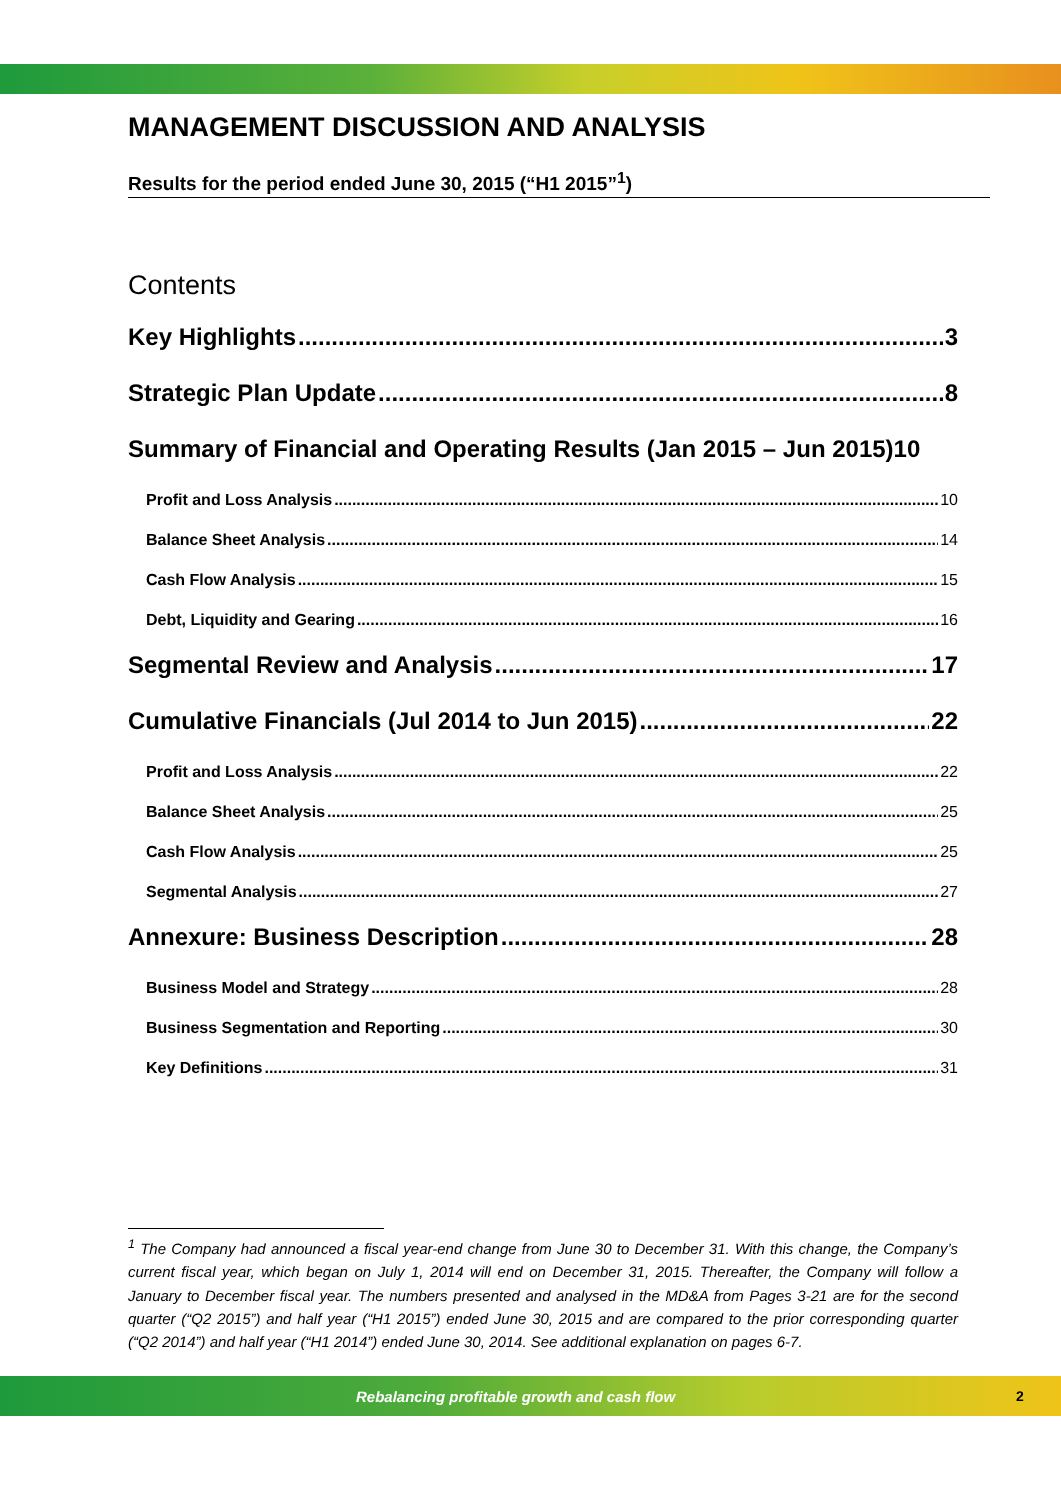MANAGEMENT DISCUSSION AND ANALYSIS
Results for the period ended June 30, 2015 (“H1 2015”<sup>1</sup>)
Contents
Key Highlights 3
Strategic Plan Update 8
Summary of Financial and Operating Results (Jan 2015 – Jun 2015) 10
Profit and Loss Analysis 10
Balance Sheet Analysis 14
Cash Flow Analysis 15
Debt, Liquidity and Gearing 16
Segmental Review and Analysis 17
Cumulative Financials (Jul 2014 to Jun 2015) 22
Profit and Loss Analysis 22
Balance Sheet Analysis 25
Cash Flow Analysis 25
Segmental Analysis 27
Annexure: Business Description 28
Business Model and Strategy 28
Business Segmentation and Reporting 30
Key Definitions 31
<sup>1</sup> The Company had announced a fiscal year-end change from June 30 to December 31. With this change, the Company’s current fiscal year, which began on July 1, 2014 will end on December 31, 2015. Thereafter, the Company will follow a January to December fiscal year. The numbers presented and analysed in the MD&A from Pages 3-21 are for the second quarter (“Q2 2015”) and half year (“H1 2015”) ended June 30, 2015 and are compared to the prior corresponding quarter (“Q2 2014”) and half year (“H1 2014”) ended June 30, 2014. See additional explanation on pages 6-7.
Rebalancing profitable growth and cash flow
2